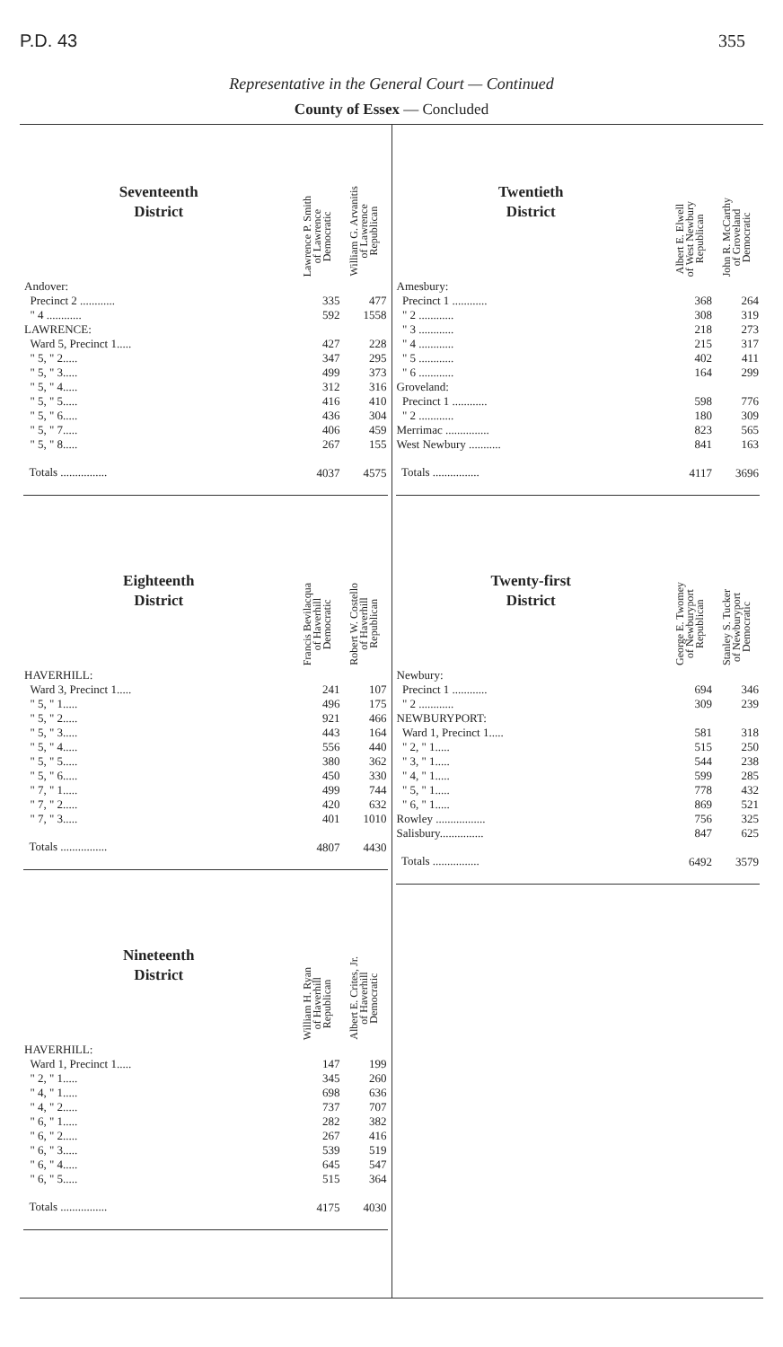P.D. 43 355
Representative in the General Court — Continued
County of Essex — Concluded
| Seventeenth District | Lawrence P. Smith of Lawrence Democratic | William G. Arvanitis of Lawrence Republican |
| --- | --- | --- |
| Andover: | | |
| Precinct 2 ............ | 335 | 477 |
| " 4 ............ | 592 | 1558 |
| LAWRENCE: | | |
| Ward 5, Precinct 1..... | 427 | 228 |
| " 5, " 2..... | 347 | 295 |
| " 5, " 3..... | 499 | 373 |
| " 5, " 4..... | 312 | 316 |
| " 5, " 5..... | 416 | 410 |
| " 5, " 6..... | 436 | 304 |
| " 5, " 7..... | 406 | 459 |
| " 5, " 8..... | 267 | 155 |
| Totals ................ | 4037 | 4575 |
| Eighteenth District | Francis Bevilacqua of Haverhill Democratic | Robert W. Costello of Haverhill Republican |
| --- | --- | --- |
| HAVERHILL: | | |
| Ward 3, Precinct 1..... | 241 | 107 |
| " 5, " 1..... | 496 | 175 |
| " 5, " 2..... | 921 | 466 |
| " 5, " 3..... | 443 | 164 |
| " 5, " 4..... | 556 | 440 |
| " 5, " 5..... | 380 | 362 |
| " 5, " 6..... | 450 | 330 |
| " 7, " 1..... | 499 | 744 |
| " 7, " 2..... | 420 | 632 |
| " 7, " 3..... | 401 | 1010 |
| Totals ................ | 4807 | 4430 |
| Nineteenth District | William H. Ryan of Haverhill Republican | Albert E. Crites, Jr. of Haverhill Democratic |
| --- | --- | --- |
| HAVERHILL: | | |
| Ward 1, Precinct 1..... | 147 | 199 |
| " 2, " 1..... | 345 | 260 |
| " 4, " 1..... | 698 | 636 |
| " 4, " 2..... | 737 | 707 |
| " 6, " 1..... | 282 | 382 |
| " 6, " 2..... | 267 | 416 |
| " 6, " 3..... | 539 | 519 |
| " 6, " 4..... | 645 | 547 |
| " 6, " 5..... | 515 | 364 |
| Totals ................ | 4175 | 4030 |
| Twentieth District | Albert E. Elwell of West Newbury Republican | John R. McCarthy of Groveland Democratic |
| --- | --- | --- |
| Amesbury: | | |
| Precinct 1 ............ | 368 | 264 |
| " 2 ............ | 308 | 319 |
| " 3 ............ | 218 | 273 |
| " 4 ............ | 215 | 317 |
| " 5 ............ | 402 | 411 |
| " 6 ............ | 164 | 299 |
| Groveland: | | |
| Precinct 1 ............ | 598 | 776 |
| " 2 ............ | 180 | 309 |
| Merrimac ............... | 823 | 565 |
| West Newbury ........... | 841 | 163 |
| Totals ................ | 4117 | 3696 |
| Twenty-first District | George E. Twomey of Newburyport Republican | Stanley S. Tucker of Newburyport Democratic |
| --- | --- | --- |
| Newbury: | | |
| Precinct 1 ............ | 694 | 346 |
| " 2 ............ | 309 | 239 |
| NEWBURYPORT: | | |
| Ward 1, Precinct 1..... | 581 | 318 |
| " 2, " 1..... | 515 | 250 |
| " 3, " 1..... | 544 | 238 |
| " 4, " 1..... | 599 | 285 |
| " 5, " 1..... | 778 | 432 |
| " 6, " 1..... | 869 | 521 |
| Rowley ................. | 756 | 325 |
| Salisbury............... | 847 | 625 |
| Totals ................ | 6492 | 3579 |